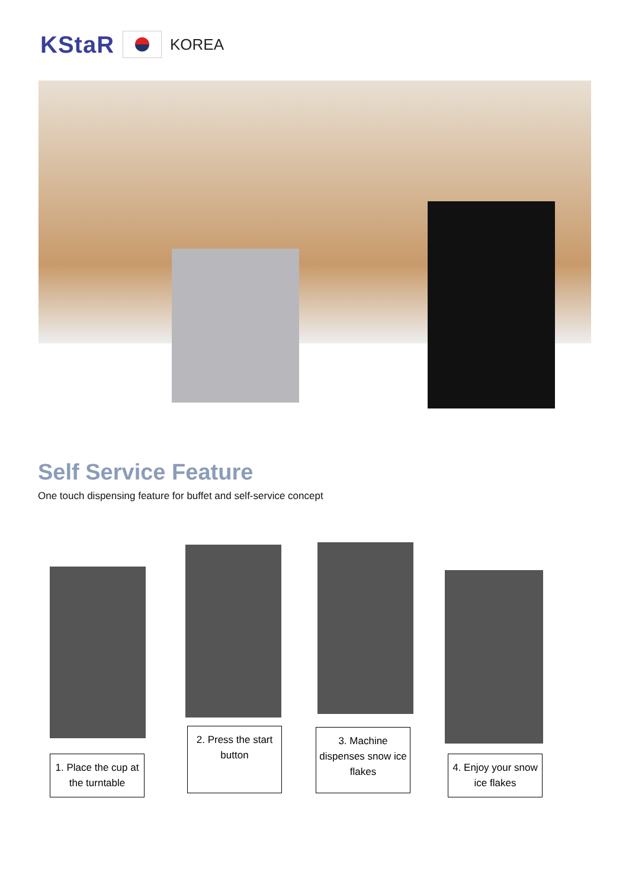KStaR
KOREA
Self Service Feature
One touch dispensing feature for buffet and self-service concept
1. Place the cup at the turntable
2. Press the start button
3. Machine dispenses snow ice flakes
4. Enjoy your snow ice flakes